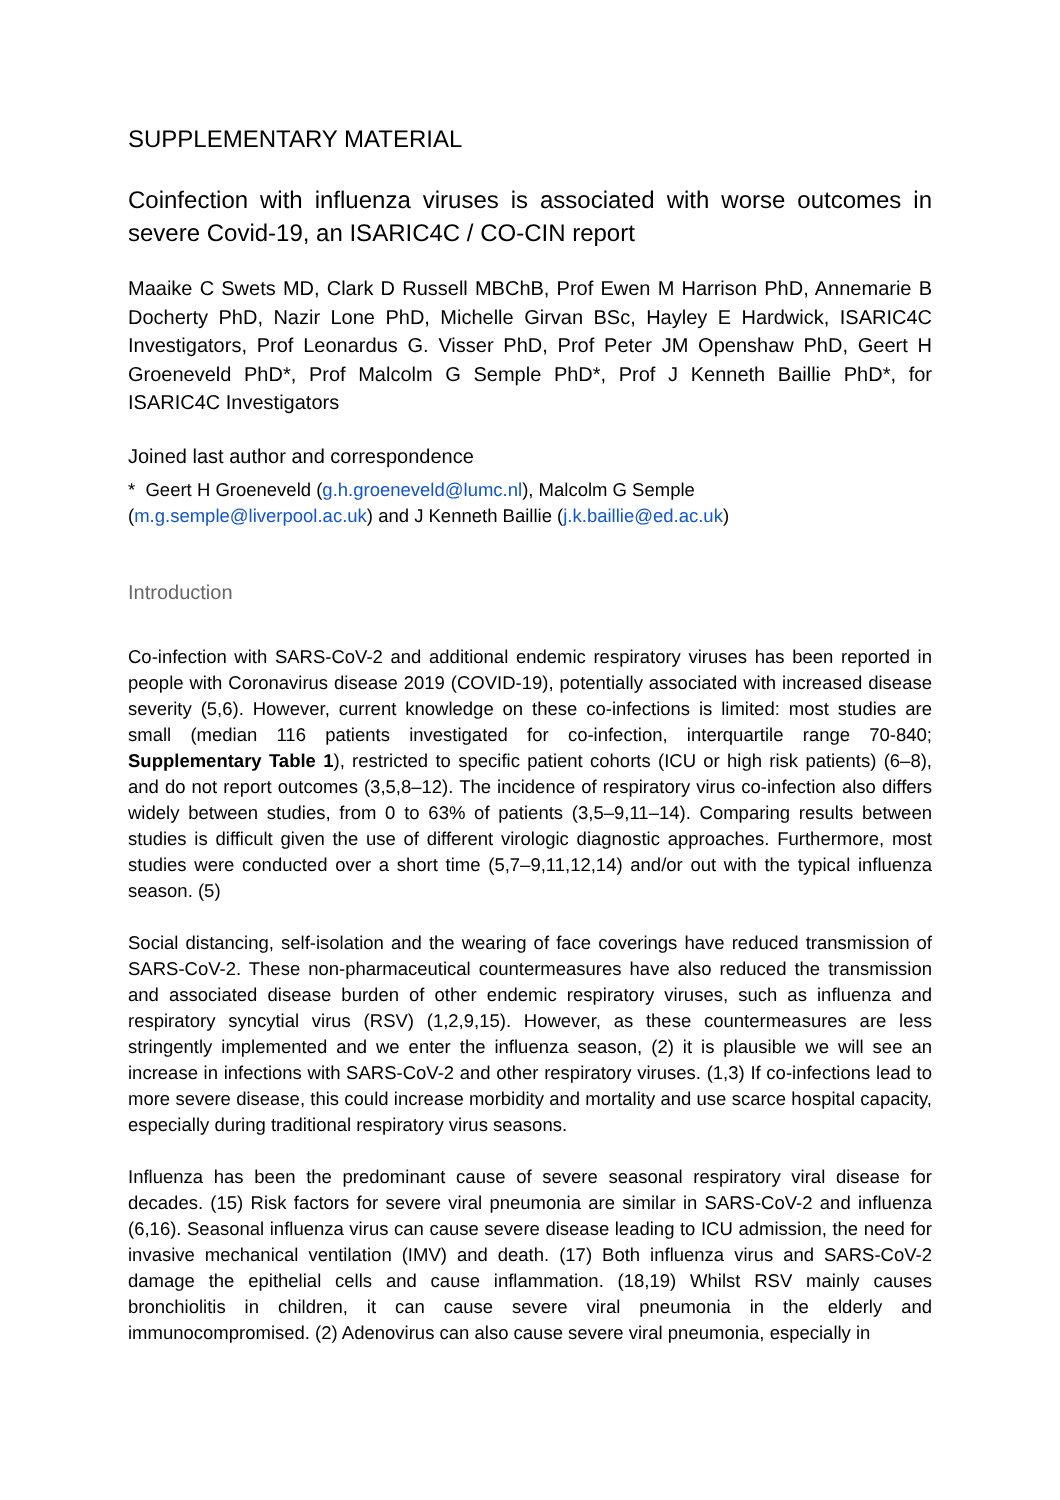SUPPLEMENTARY MATERIAL
Coinfection with influenza viruses is associated with worse outcomes in severe Covid-19, an ISARIC4C / CO-CIN report
Maaike C Swets MD, Clark D Russell MBChB, Prof Ewen M Harrison PhD, Annemarie B Docherty PhD, Nazir Lone PhD, Michelle Girvan BSc, Hayley E Hardwick, ISARIC4C Investigators, Prof Leonardus G. Visser PhD, Prof Peter JM Openshaw PhD, Geert H Groeneveld PhD*, Prof Malcolm G Semple PhD*, Prof J Kenneth Baillie PhD*, for ISARIC4C Investigators
Joined last author and correspondence
* Geert H Groeneveld (g.h.groeneveld@lumc.nl), Malcolm G Semple (m.g.semple@liverpool.ac.uk) and J Kenneth Baillie (j.k.baillie@ed.ac.uk)
Introduction
Co-infection with SARS-CoV-2 and additional endemic respiratory viruses has been reported in people with Coronavirus disease 2019 (COVID-19), potentially associated with increased disease severity (5,6). However, current knowledge on these co-infections is limited: most studies are small (median 116 patients investigated for co-infection, interquartile range 70-840; Supplementary Table 1), restricted to specific patient cohorts (ICU or high risk patients) (6–8), and do not report outcomes (3,5,8–12). The incidence of respiratory virus co-infection also differs widely between studies, from 0 to 63% of patients (3,5–9,11–14). Comparing results between studies is difficult given the use of different virologic diagnostic approaches. Furthermore, most studies were conducted over a short time (5,7–9,11,12,14) and/or out with the typical influenza season. (5)
Social distancing, self-isolation and the wearing of face coverings have reduced transmission of SARS-CoV-2. These non-pharmaceutical countermeasures have also reduced the transmission and associated disease burden of other endemic respiratory viruses, such as influenza and respiratory syncytial virus (RSV) (1,2,9,15). However, as these countermeasures are less stringently implemented and we enter the influenza season, (2) it is plausible we will see an increase in infections with SARS-CoV-2 and other respiratory viruses. (1,3) If co-infections lead to more severe disease, this could increase morbidity and mortality and use scarce hospital capacity, especially during traditional respiratory virus seasons.
Influenza has been the predominant cause of severe seasonal respiratory viral disease for decades. (15) Risk factors for severe viral pneumonia are similar in SARS-CoV-2 and influenza (6,16). Seasonal influenza virus can cause severe disease leading to ICU admission, the need for invasive mechanical ventilation (IMV) and death. (17) Both influenza virus and SARS-CoV-2 damage the epithelial cells and cause inflammation. (18,19) Whilst RSV mainly causes bronchiolitis in children, it can cause severe viral pneumonia in the elderly and immunocompromised. (2) Adenovirus can also cause severe viral pneumonia, especially in